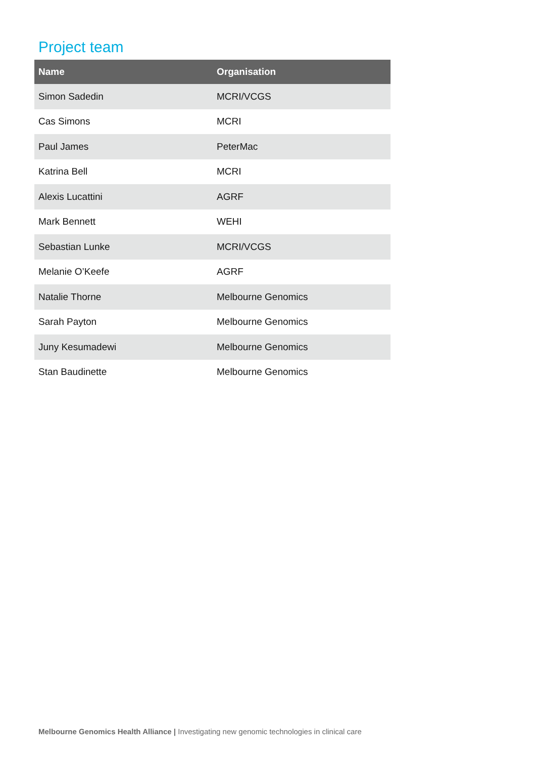Project team
| Name | Organisation |
| --- | --- |
| Simon Sadedin | MCRI/VCGS |
| Cas Simons | MCRI |
| Paul James | PeterMac |
| Katrina Bell | MCRI |
| Alexis Lucattini | AGRF |
| Mark Bennett | WEHI |
| Sebastian Lunke | MCRI/VCGS |
| Melanie O’Keefe | AGRF |
| Natalie Thorne | Melbourne Genomics |
| Sarah Payton | Melbourne Genomics |
| Juny Kesumadewi | Melbourne Genomics |
| Stan Baudinette | Melbourne Genomics |
Melbourne Genomics Health Alliance | Investigating new genomic technologies in clinical care